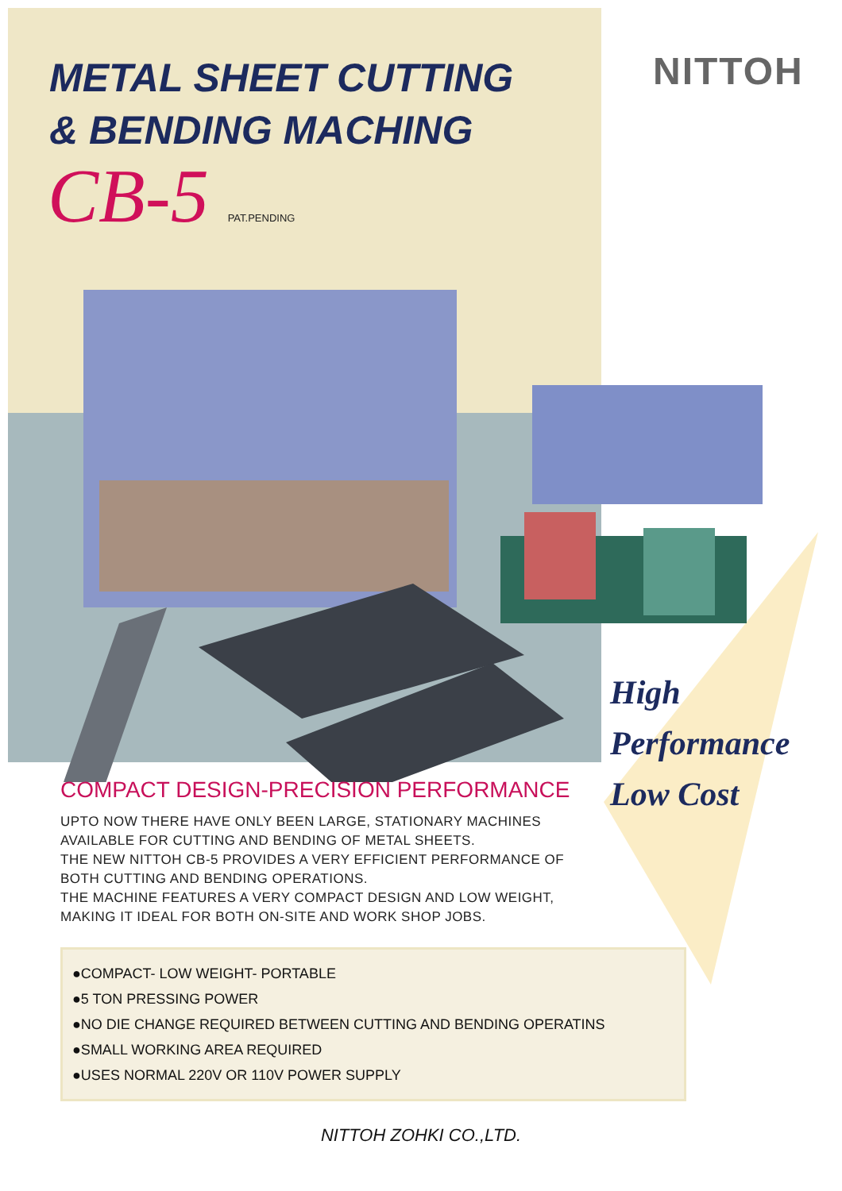NITTOH
METAL SHEET CUTTING
& BENDING MACHING
CB-5 PAT.PENDING
High
Performance
Low Cost
COMPACT DESIGN-PRECISION PERFORMANCE
UPTO NOW THERE HAVE ONLY BEEN LARGE, STATIONARY MACHINES AVAILABLE FOR CUTTING AND BENDING OF METAL SHEETS.
THE NEW NITTOH CB-5 PROVIDES A VERY EFFICIENT PERFORMANCE OF BOTH CUTTING AND BENDING OPERATIONS.
THE MACHINE FEATURES A VERY COMPACT DESIGN AND LOW WEIGHT, MAKING IT IDEAL FOR BOTH ON-SITE AND WORK SHOP JOBS.
●COMPACT- LOW WEIGHT- PORTABLE
●5 TON PRESSING POWER
●NO DIE CHANGE REQUIRED BETWEEN CUTTING AND BENDING OPERATINS
●SMALL WORKING AREA REQUIRED
●USES NORMAL 220V OR 110V POWER SUPPLY
NITTOH ZOHKI CO.,LTD.